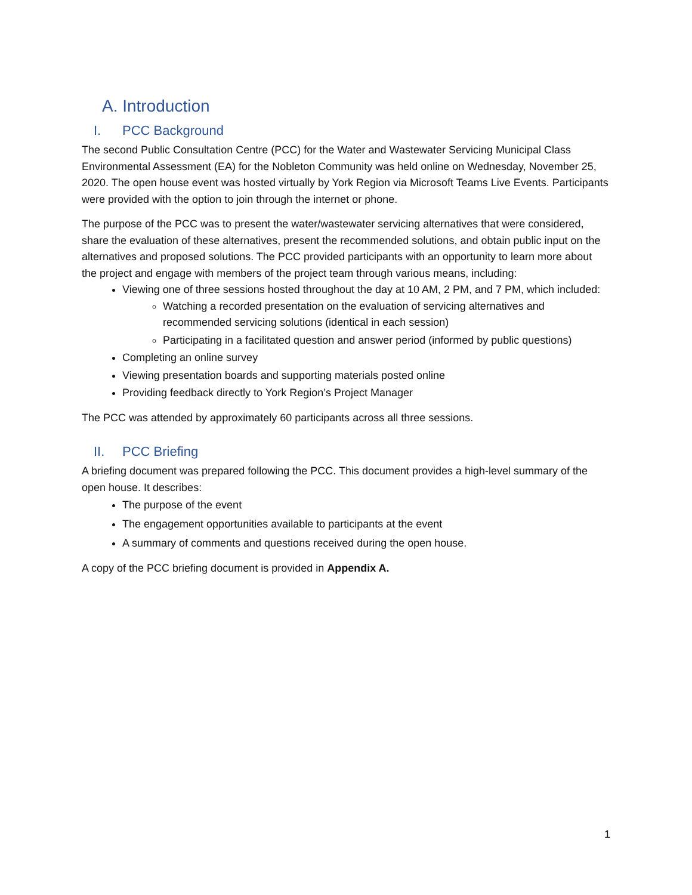A. Introduction
I. PCC Background
The second Public Consultation Centre (PCC) for the Water and Wastewater Servicing Municipal Class Environmental Assessment (EA) for the Nobleton Community was held online on Wednesday, November 25, 2020. The open house event was hosted virtually by York Region via Microsoft Teams Live Events. Participants were provided with the option to join through the internet or phone.
The purpose of the PCC was to present the water/wastewater servicing alternatives that were considered, share the evaluation of these alternatives, present the recommended solutions, and obtain public input on the alternatives and proposed solutions. The PCC provided participants with an opportunity to learn more about the project and engage with members of the project team through various means, including:
Viewing one of three sessions hosted throughout the day at 10 AM, 2 PM, and 7 PM, which included:
Watching a recorded presentation on the evaluation of servicing alternatives and recommended servicing solutions (identical in each session)
Participating in a facilitated question and answer period (informed by public questions)
Completing an online survey
Viewing presentation boards and supporting materials posted online
Providing feedback directly to York Region’s Project Manager
The PCC was attended by approximately 60 participants across all three sessions.
II. PCC Briefing
A briefing document was prepared following the PCC. This document provides a high-level summary of the open house. It describes:
The purpose of the event
The engagement opportunities available to participants at the event
A summary of comments and questions received during the open house.
A copy of the PCC briefing document is provided in Appendix A.
1